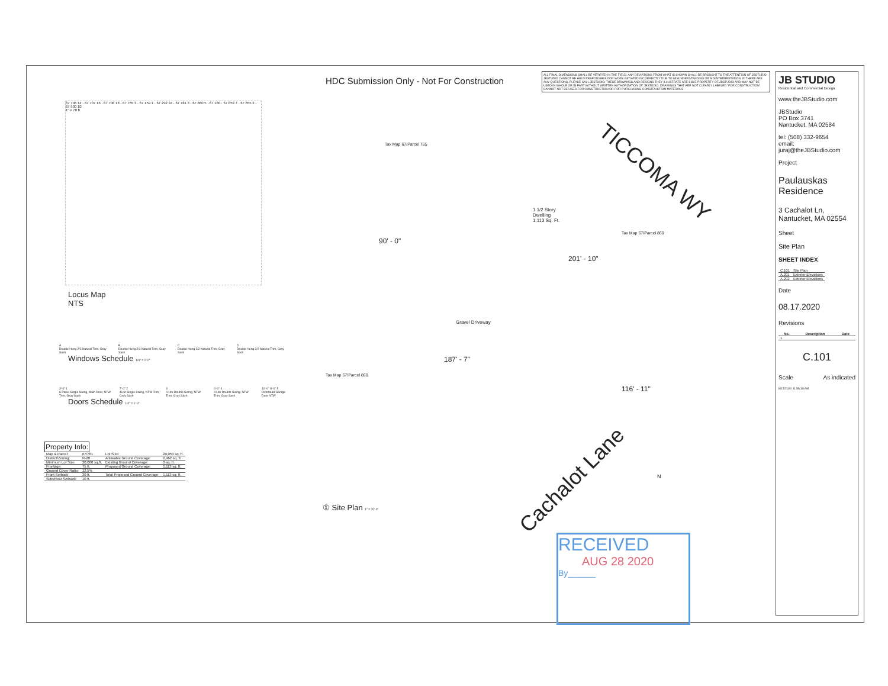HDC Submission Only - Not For Construction
ALL FINAL DIMENSIONS SHALL BE VERIFIED IN THE FIELD. ANY DEVIATIONS FROM WHAT IS SHOWN SHALL BE BROUGHT TO THE ATTENTION OF JBSTUDIO. JBSTUDIO CANNOT BE HELD RESPONSIBLE FOR WORK INITIATED INCORRECTLY DUE TO MISUNDERSTANDING OR MISINTERPRETATION. IF THERE ARE ANY QUESTIONS, PLEASE CALL JBSTUDIO. THESE DRAWINGS AND DESIGNS THEY ILLUSTRATE ARE SOLE PROPERTY OF JBSTUDIO AND MAY NOT BE USED IN WHOLE OR IN PART WITHOUT WRITTEN AUTHORIZATION OF JBSTUDIO. DRAWINGS THAT ARE NOT CLEARLY LABELED "FOR CONSTRUCTION" CANNOT NOT BE USED FOR CONSTRUCTION OR FOR PURCHASING CONSTRUCTION MATERIALS.
67 706 14 · 67 707 16 · 67 708 18 · 67 765 3 · 67 159 1 · 67 292 34 · 67 781 3 · 67 860 5 · 67 180 · 67 859 7 · 67 855 2 · 67 530 10
1" = 70 ft
Locus Map
NTS
A
Double Hung 2/2 Natural Trim, Gray Sash
B
Double Hung 2/2 Natural Trim, Gray Sash
C
Double Hung 2/2 Natural Trim, Gray Sash
D
Double Hung 2/2 Natural Trim, Gray Sash
Windows Schedule 1/4" = 1'-0"
3'-0" 1
6 Panel Single Swing, Main Door, NTW Trim, Gray Sash
7'-0" 2
4Lite Single Swing, NTW Trim, Gray Sash
3
4 Lite Double Swing, NTW Trim, Gray Sash
6'-0" 4
4 Lite Double Swing, NTW Trim, Gray Sash
10'-0" 8'-0" 5
Overhead Garage Door NTW
Doors Schedule 1/4" = 1'-0"
Property Info:
| Map & Parcel: | 67/781 | Lot Size: | 20,050 sq. ft. |
| District/Zoning: | R-20 | Allowable Ground Coverage: | 2,462 sq. ft. |
| Minimum Lot Size: | 20,000 sq.ft. | Existing Ground Coverage: | 0 sq. ft. |
| Frontage: | 75 ft. | Proposed Ground Coverage: | 1,113 sq. ft. |
| Ground Cover Ratio: | 12.5% | | |
| Front Setback: | 30 ft. | Total Proposed Ground Coverage: | 1,113 sq. ft. |
| Side/Rear Setback: | 10 ft. | | |
Tax Map 67/Parcel 765
TICCOMA WY
1 1/2 Story
Dwelling
1,113 Sq. Ft.
Tax Map 67/Parcel 860
90' - 0"
201' - 10"
Gravel Driveway
187' - 7"
Tax Map 67/Parcel 860
116' - 11"
Cachalot Lane N
① Site Plan 1" = 20'-0"
RECEIVED
AUG 28 2020
By______
JB STUDIO
Residential and Commercial Design
www.theJBStudio.com
JBStudio
PO Box 3741
Nantucket, MA 02584
tel: (508) 332-9654
email: juraj@theJBStudio.com
Project
Paulauskas Residence
3 Cachalot Ln, Nantucket, MA 02554
Sheet
Site Plan
SHEET INDEX
| C.101 | Site Plan |
| A.201 | Exterior Elevations |
| A.202 | Exterior Elevations |
Date
08.17.2020
Revisions
| No. | Description | Date |
| --- | --- | --- |
| 1 | | |
C.101
Scale As indicated
8/17/2020 11:56:38 AM